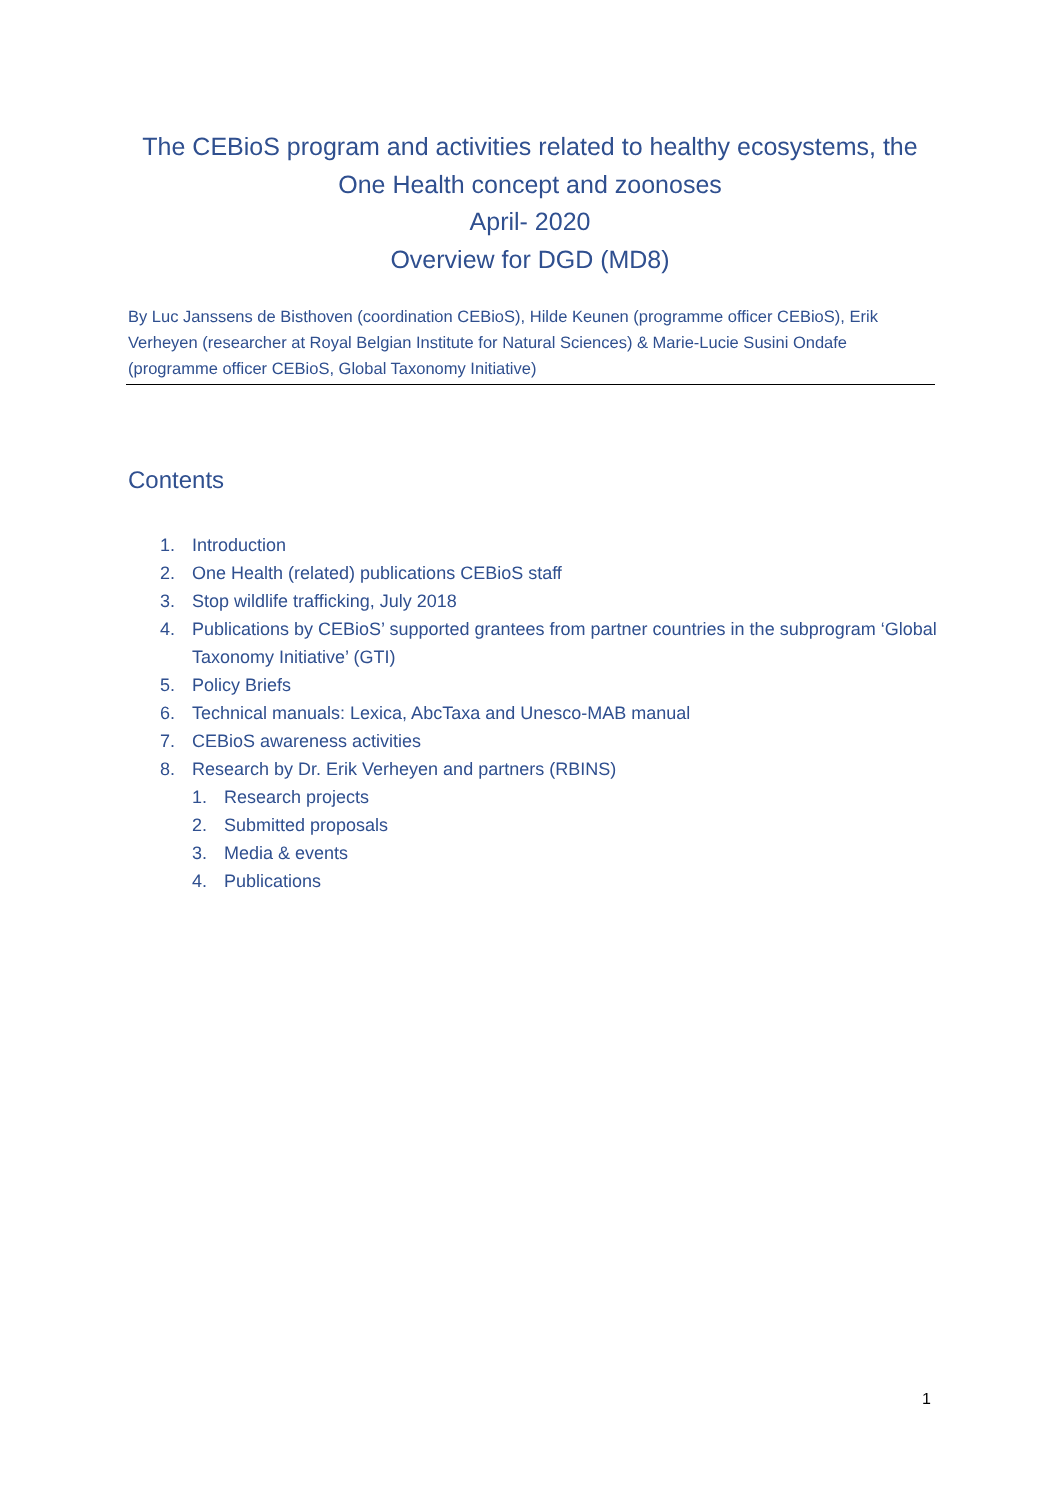The CEBioS program and activities related to healthy ecosystems, the
One Health concept and zoonoses
April- 2020
Overview for DGD (MD8)
By Luc Janssens de Bisthoven (coordination CEBioS), Hilde Keunen (programme officer CEBioS), Erik Verheyen (researcher at Royal Belgian Institute for Natural Sciences) & Marie-Lucie Susini Ondafe (programme officer CEBioS, Global Taxonomy Initiative)
Contents
1. Introduction
2. One Health (related) publications CEBioS staff
3. Stop wildlife trafficking, July 2018
4. Publications by CEBioS’ supported grantees from partner countries in the subprogram ‘Global Taxonomy Initiative’ (GTI)
5. Policy Briefs
6. Technical manuals: Lexica, AbcTaxa and Unesco-MAB manual
7. CEBioS awareness activities
8. Research by Dr. Erik Verheyen and partners (RBINS)
1. Research projects
2. Submitted proposals
3. Media & events
4. Publications
1